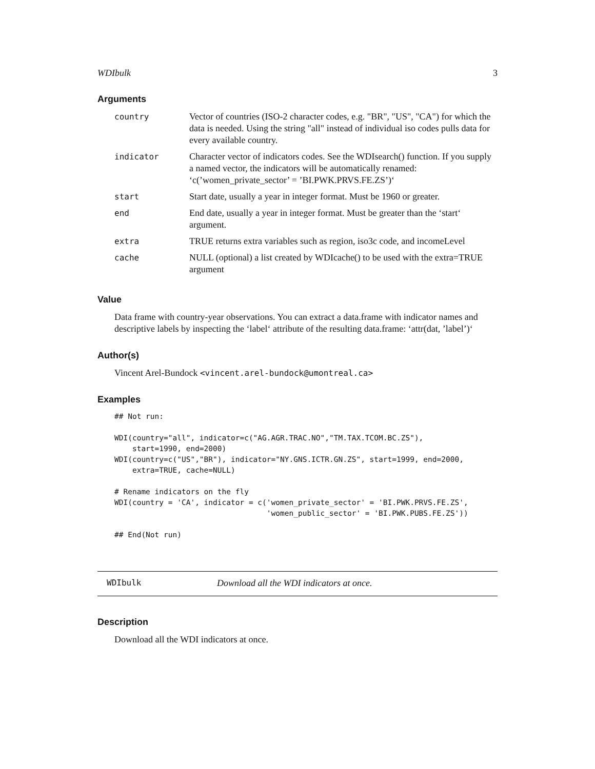WDIbulk 3
Arguments
| country | Vector of countries (ISO-2 character codes, e.g. "BR", "US", "CA") for which the data is needed. Using the string "all" instead of individual iso codes pulls data for every available country. |
| indicator | Character vector of indicators codes. See the WDIsearch() function. If you supply a named vector, the indicators will be automatically renamed: ‘c(’women_private_sector’ = ’BI.PWK.PRVS.FE.ZS’)‘ |
| start | Start date, usually a year in integer format. Must be 1960 or greater. |
| end | End date, usually a year in integer format. Must be greater than the ‘start‘ argument. |
| extra | TRUE returns extra variables such as region, iso3c code, and incomeLevel |
| cache | NULL (optional) a list created by WDIcache() to be used with the extra=TRUE argument |
Value
Data frame with country-year observations. You can extract a data.frame with indicator names and descriptive labels by inspecting the ‘label‘ attribute of the resulting data.frame: ‘attr(dat, ’label’)‘
Author(s)
Vincent Arel-Bundock <vincent.arel-bundock@umontreal.ca>
Examples
## Not run:

WDI(country="all", indicator=c("AG.AGR.TRAC.NO","TM.TAX.TCOM.BC.ZS"),
    start=1990, end=2000)
WDI(country=c("US","BR"), indicator="NY.GNS.ICTR.GN.ZS", start=1999, end=2000,
    extra=TRUE, cache=NULL)

# Rename indicators on the fly
WDI(country = 'CA', indicator = c('women_private_sector' = 'BI.PWK.PRVS.FE.ZS',
                                  'women_public_sector' = 'BI.PWK.PUBS.FE.ZS'))

## End(Not run)
WDIbulk Download all the WDI indicators at once.
Description
Download all the WDI indicators at once.